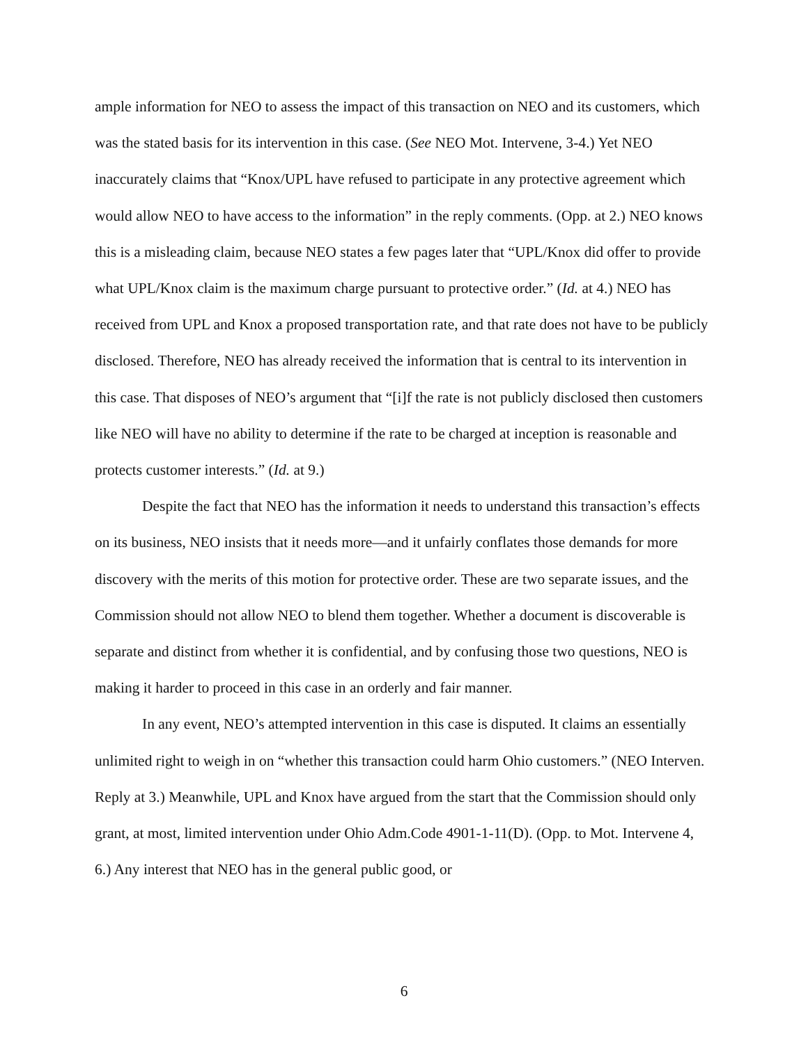ample information for NEO to assess the impact of this transaction on NEO and its customers, which was the stated basis for its intervention in this case. (See NEO Mot. Intervene, 3-4.) Yet NEO inaccurately claims that “Knox/UPL have refused to participate in any protective agreement which would allow NEO to have access to the information” in the reply comments. (Opp. at 2.) NEO knows this is a misleading claim, because NEO states a few pages later that “UPL/Knox did offer to provide what UPL/Knox claim is the maximum charge pursuant to protective order.” (Id. at 4.) NEO has received from UPL and Knox a proposed transportation rate, and that rate does not have to be publicly disclosed. Therefore, NEO has already received the information that is central to its intervention in this case. That disposes of NEO’s argument that “[i]f the rate is not publicly disclosed then customers like NEO will have no ability to determine if the rate to be charged at inception is reasonable and protects customer interests.” (Id. at 9.)
Despite the fact that NEO has the information it needs to understand this transaction’s effects on its business, NEO insists that it needs more—and it unfairly conflates those demands for more discovery with the merits of this motion for protective order. These are two separate issues, and the Commission should not allow NEO to blend them together. Whether a document is discoverable is separate and distinct from whether it is confidential, and by confusing those two questions, NEO is making it harder to proceed in this case in an orderly and fair manner.
In any event, NEO’s attempted intervention in this case is disputed. It claims an essentially unlimited right to weigh in on “whether this transaction could harm Ohio customers.” (NEO Interven. Reply at 3.) Meanwhile, UPL and Knox have argued from the start that the Commission should only grant, at most, limited intervention under Ohio Adm.Code 4901-1-11(D). (Opp. to Mot. Intervene 4, 6.) Any interest that NEO has in the general public good, or
6